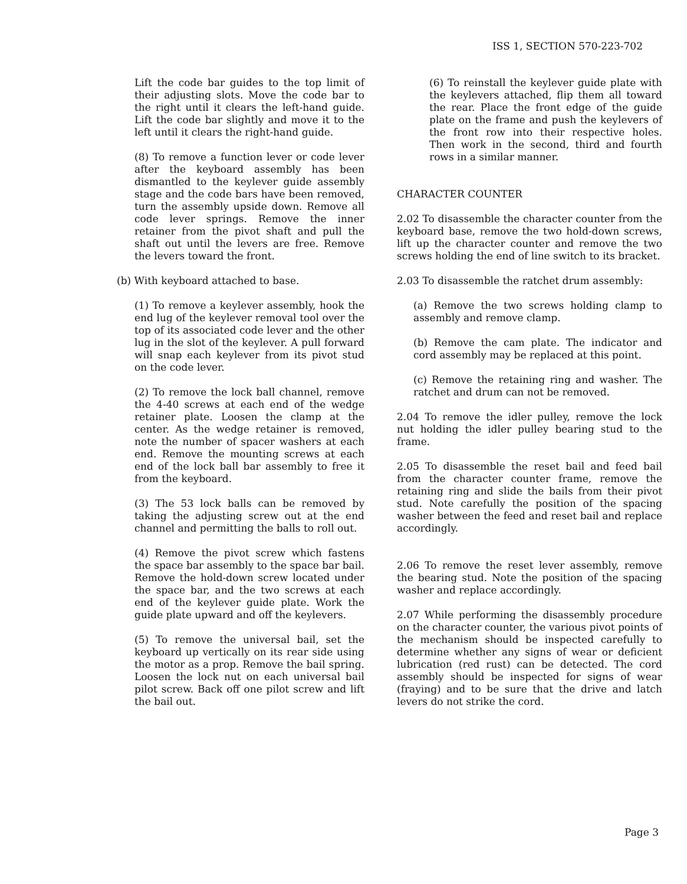ISS 1, SECTION 570-223-702
Lift the code bar guides to the top limit of their adjusting slots. Move the code bar to the right until it clears the left-hand guide. Lift the code bar slightly and move it to the left until it clears the right-hand guide.
(8) To remove a function lever or code lever after the keyboard assembly has been dismantled to the keylever guide assembly stage and the code bars have been removed, turn the assembly upside down. Remove all code lever springs. Remove the inner retainer from the pivot shaft and pull the shaft out until the levers are free. Remove the levers toward the front.
(b) With keyboard attached to base.
(1) To remove a keylever assembly, hook the end lug of the keylever removal tool over the top of its associated code lever and the other lug in the slot of the keylever. A pull forward will snap each keylever from its pivot stud on the code lever.
(2) To remove the lock ball channel, remove the 4-40 screws at each end of the wedge retainer plate. Loosen the clamp at the center. As the wedge retainer is removed, note the number of spacer washers at each end. Remove the mounting screws at each end of the lock ball bar assembly to free it from the keyboard.
(3) The 53 lock balls can be removed by taking the adjusting screw out at the end channel and permitting the balls to roll out.
(4) Remove the pivot screw which fastens the space bar assembly to the space bar bail. Remove the hold-down screw located under the space bar, and the two screws at each end of the keylever guide plate. Work the guide plate upward and off the keylevers.
(5) To remove the universal bail, set the keyboard up vertically on its rear side using the motor as a prop. Remove the bail spring. Loosen the lock nut on each universal bail pilot screw. Back off one pilot screw and lift the bail out.
(6) To reinstall the keylever guide plate with the keylevers attached, flip them all toward the rear. Place the front edge of the guide plate on the frame and push the keylevers of the front row into their respective holes. Then work in the second, third and fourth rows in a similar manner.
CHARACTER COUNTER
2.02 To disassemble the character counter from the keyboard base, remove the two hold-down screws, lift up the character counter and remove the two screws holding the end of line switch to its bracket.
2.03 To disassemble the ratchet drum assembly:
(a) Remove the two screws holding clamp to assembly and remove clamp.
(b) Remove the cam plate. The indicator and cord assembly may be replaced at this point.
(c) Remove the retaining ring and washer. The ratchet and drum can not be removed.
2.04 To remove the idler pulley, remove the lock nut holding the idler pulley bearing stud to the frame.
2.05 To disassemble the reset bail and feed bail from the character counter frame, remove the retaining ring and slide the bails from their pivot stud. Note carefully the position of the spacing washer between the feed and reset bail and replace accordingly.
2.06 To remove the reset lever assembly, remove the bearing stud. Note the position of the spacing washer and replace accordingly.
2.07 While performing the disassembly procedure on the character counter, the various pivot points of the mechanism should be inspected carefully to determine whether any signs of wear or deficient lubrication (red rust) can be detected. The cord assembly should be inspected for signs of wear (fraying) and to be sure that the drive and latch levers do not strike the cord.
Page 3